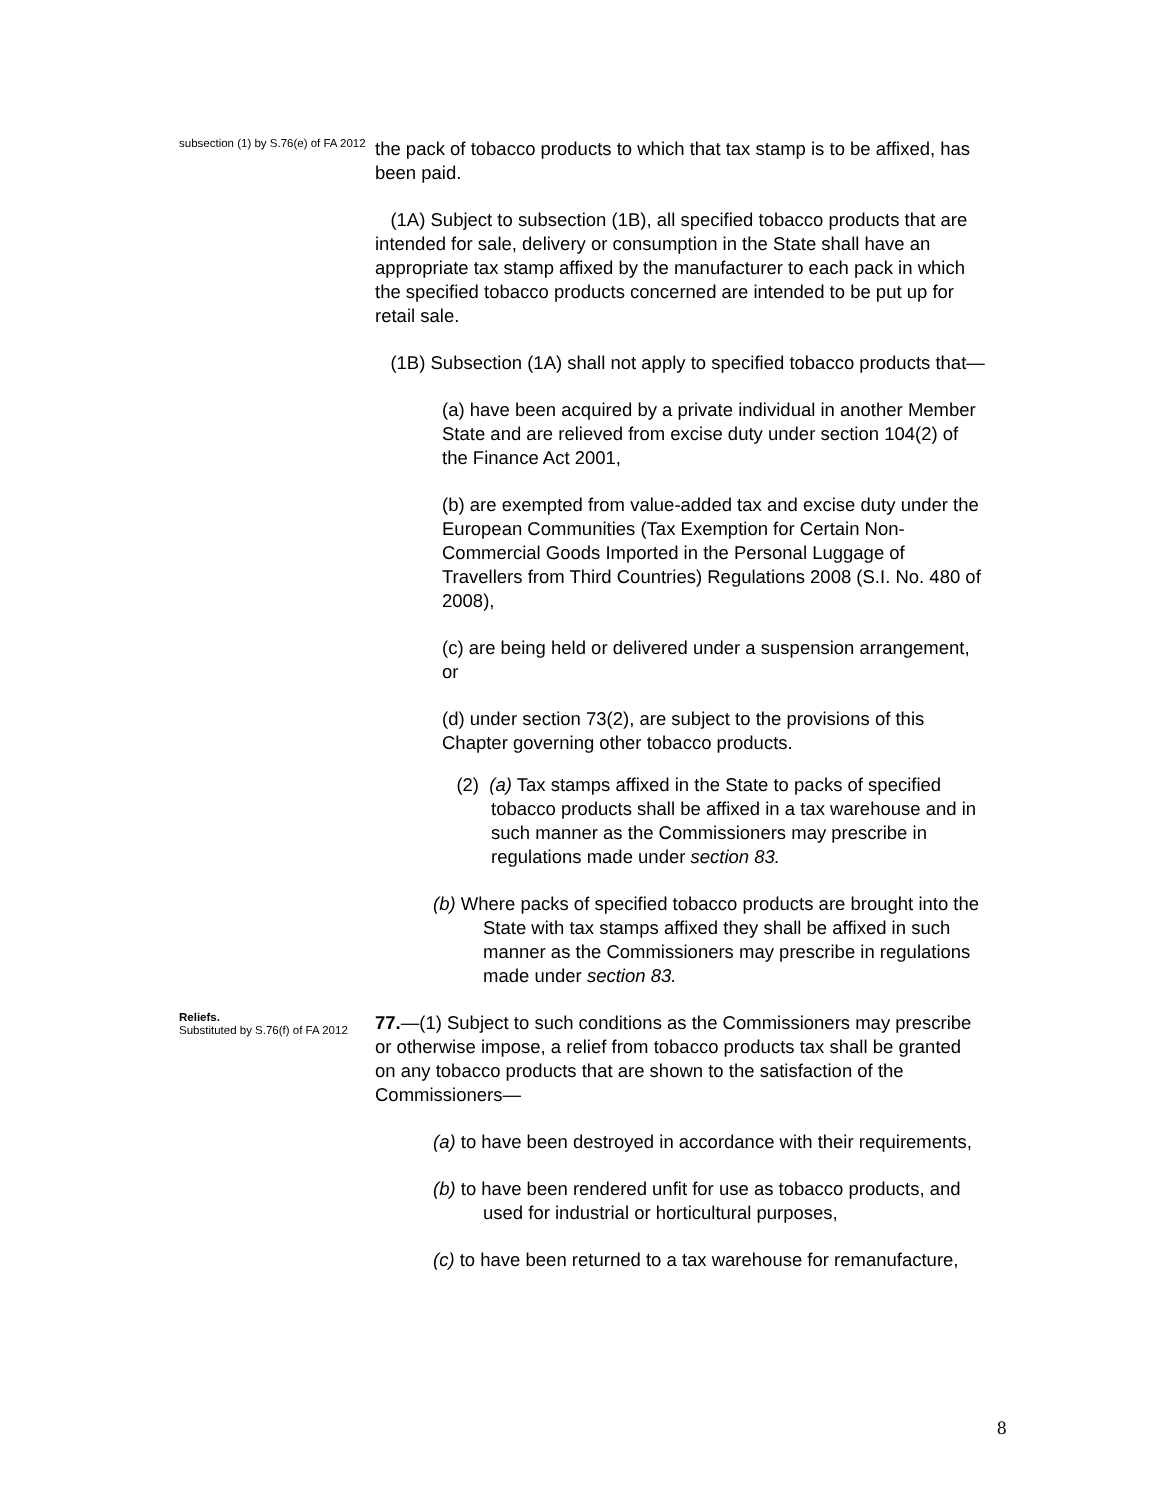subsection (1) by S.76(e) of FA 2012
the pack of tobacco products to which that tax stamp is to be affixed, has been paid.
(1A) Subject to subsection (1B), all specified tobacco products that are intended for sale, delivery or consumption in the State shall have an appropriate tax stamp affixed by the manufacturer to each pack in which the specified tobacco products concerned are intended to be put up for retail sale.
(1B) Subsection (1A) shall not apply to specified tobacco products that—
(a) have been acquired by a private individual in another Member State and are relieved from excise duty under section 104(2) of the Finance Act 2001,
(b) are exempted from value-added tax and excise duty under the European Communities (Tax Exemption for Certain Non-Commercial Goods Imported in the Personal Luggage of Travellers from Third Countries) Regulations 2008 (S.I. No. 480 of 2008),
(c) are being held or delivered under a suspension arrangement, or
(d) under section 73(2), are subject to the provisions of this Chapter governing other tobacco products.
(2) (a) Tax stamps affixed in the State to packs of specified tobacco products shall be affixed in a tax warehouse and in such manner as the Commissioners may prescribe in regulations made under section 83.
(b) Where packs of specified tobacco products are brought into the State with tax stamps affixed they shall be affixed in such manner as the Commissioners may prescribe in regulations made under section 83.
Reliefs.
Substituted by S.76(f) of FA 2012
77.—(1) Subject to such conditions as the Commissioners may prescribe or otherwise impose, a relief from tobacco products tax shall be granted on any tobacco products that are shown to the satisfaction of the Commissioners—
(a) to have been destroyed in accordance with their requirements,
(b) to have been rendered unfit for use as tobacco products, and used for industrial or horticultural purposes,
(c) to have been returned to a tax warehouse for remanufacture,
8